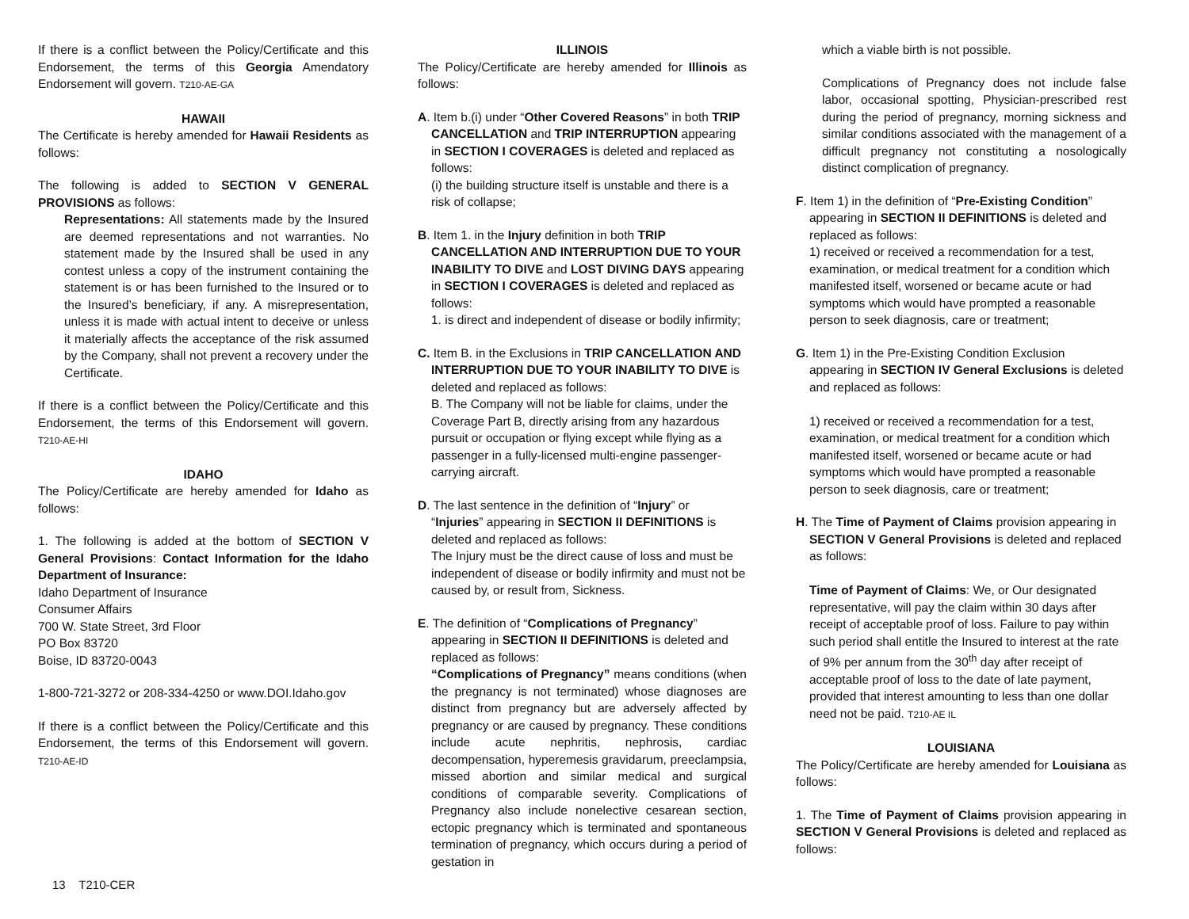If there is a conflict between the Policy/Certificate and this Endorsement, the terms of this Georgia Amendatory Endorsement will govern. T210-AE-GA
HAWAII
The Certificate is hereby amended for Hawaii Residents as follows:
The following is added to SECTION V GENERAL PROVISIONS as follows:
Representations: All statements made by the Insured are deemed representations and not warranties. No statement made by the Insured shall be used in any contest unless a copy of the instrument containing the statement is or has been furnished to the Insured or to the Insured’s beneficiary, if any. A misrepresentation, unless it is made with actual intent to deceive or unless it materially affects the acceptance of the risk assumed by the Company, shall not prevent a recovery under the Certificate.
If there is a conflict between the Policy/Certificate and this Endorsement, the terms of this Endorsement will govern. T210-AE-HI
IDAHO
The Policy/Certificate are hereby amended for Idaho as follows:
1. The following is added at the bottom of SECTION V General Provisions: Contact Information for the Idaho Department of Insurance:
Idaho Department of Insurance
Consumer Affairs
700 W. State Street, 3rd Floor
PO Box 83720
Boise, ID 83720-0043
1-800-721-3272 or 208-334-4250 or www.DOI.Idaho.gov
If there is a conflict between the Policy/Certificate and this Endorsement, the terms of this Endorsement will govern. T210-AE-ID
ILLINOIS
The Policy/Certificate are hereby amended for Illinois as follows:
A. Item b.(i) under “Other Covered Reasons” in both TRIP
CANCELLATION and TRIP INTERRUPTION appearing in SECTION I COVERAGES is deleted and replaced as follows:
(i) the building structure itself is unstable and there is a risk of collapse;
B. Item 1. in the Injury definition in both TRIP
CANCELLATION AND INTERRUPTION DUE TO YOUR INABILITY TO DIVE and LOST DIVING DAYS appearing in SECTION I COVERAGES is deleted and replaced as follows:
1. is direct and independent of disease or bodily infirmity;
C. Item B. in the Exclusions in TRIP CANCELLATION AND
INTERRUPTION DUE TO YOUR INABILITY TO DIVE is deleted and replaced as follows:
B. The Company will not be liable for claims, under the Coverage Part B, directly arising from any hazardous pursuit or occupation or flying except while flying as a passenger in a fully-licensed multi-engine passenger-carrying aircraft.
D. The last sentence in the definition of “Injury” or
“Injuries” appearing in SECTION II DEFINITIONS is deleted and replaced as follows:
The Injury must be the direct cause of loss and must be independent of disease or bodily infirmity and must not be caused by, or result from, Sickness.
E. The definition of “Complications of Pregnancy”
appearing in SECTION II DEFINITIONS is deleted and replaced as follows:
“Complications of Pregnancy” means conditions (when the pregnancy is not terminated) whose diagnoses are distinct from pregnancy but are adversely affected by pregnancy or are caused by pregnancy. These conditions include acute nephritis, nephrosis, cardiac decompensation, hyperemesis gravidarum, preeclampsia, missed abortion and similar medical and surgical conditions of comparable severity. Complications of Pregnancy also include nonelective cesarean section, ectopic pregnancy which is terminated and spontaneous termination of pregnancy, which occurs during a period of gestation in
which a viable birth is not possible.
Complications of Pregnancy does not include false labor, occasional spotting, Physician-prescribed rest during the period of pregnancy, morning sickness and similar conditions associated with the management of a difficult pregnancy not constituting a nosologically distinct complication of pregnancy.
F. Item 1) in the definition of “Pre-Existing Condition”
appearing in SECTION II DEFINITIONS is deleted and replaced as follows:
1) received or received a recommendation for a test, examination, or medical treatment for a condition which manifested itself, worsened or became acute or had symptoms which would have prompted a reasonable person to seek diagnosis, care or treatment;
G. Item 1) in the Pre-Existing Condition Exclusion
appearing in SECTION IV General Exclusions is deleted and replaced as follows:
1) received or received a recommendation for a test, examination, or medical treatment for a condition which manifested itself, worsened or became acute or had symptoms which would have prompted a reasonable person to seek diagnosis, care or treatment;
H. The Time of Payment of Claims provision appearing in
SECTION V General Provisions is deleted and replaced as follows:
Time of Payment of Claims: We, or Our designated representative, will pay the claim within 30 days after receipt of acceptable proof of loss. Failure to pay within such period shall entitle the Insured to interest at the rate of 9% per annum from the 30<sup>th</sup> day after receipt of acceptable proof of loss to the date of late payment, provided that interest amounting to less than one dollar need not be paid. T210-AE IL
LOUISIANA
The Policy/Certificate are hereby amended for Louisiana as follows:
1. The Time of Payment of Claims provision appearing in SECTION V General Provisions is deleted and replaced as follows:
13 T210-CER